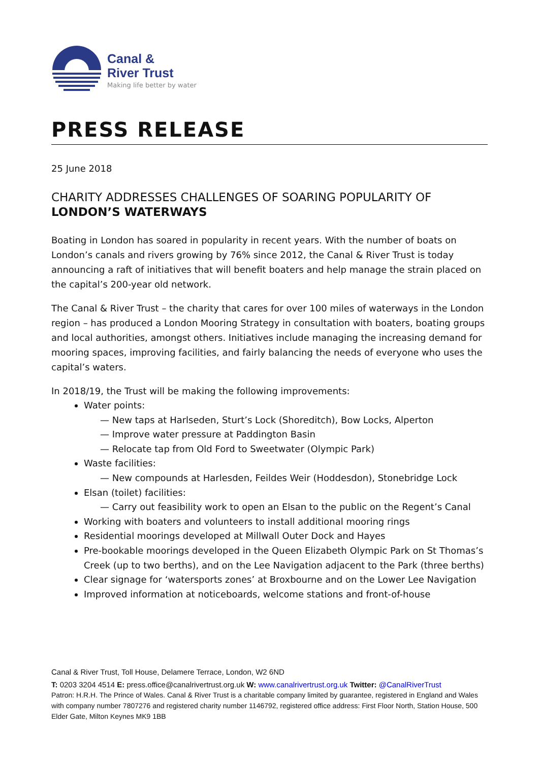Canal &
River Trust
Making life better by water
PRESS RELEASE
25 June 2018
CHARITY ADDRESSES CHALLENGES OF SOARING POPULARITY OF
LONDON’S WATERWAYS
Boating in London has soared in popularity in recent years. With the number of boats on London’s canals and rivers growing by 76% since 2012, the Canal & River Trust is today announcing a raft of initiatives that will benefit boaters and help manage the strain placed on the capital’s 200-year old network.
The Canal & River Trust – the charity that cares for over 100 miles of waterways in the London region – has produced a London Mooring Strategy in consultation with boaters, boating groups and local authorities, amongst others. Initiatives include managing the increasing demand for mooring spaces, improving facilities, and fairly balancing the needs of everyone who uses the capital’s waters.
In 2018/19, the Trust will be making the following improvements:
Water points:
— New taps at Harlseden, Sturt’s Lock (Shoreditch), Bow Locks, Alperton
— Improve water pressure at Paddington Basin
— Relocate tap from Old Ford to Sweetwater (Olympic Park)
Waste facilities:
— New compounds at Harlesden, Feildes Weir (Hoddesdon), Stonebridge Lock
Elsan (toilet) facilities:
— Carry out feasibility work to open an Elsan to the public on the Regent’s Canal
Working with boaters and volunteers to install additional mooring rings
Residential moorings developed at Millwall Outer Dock and Hayes
Pre-bookable moorings developed in the Queen Elizabeth Olympic Park on St Thomas’s Creek (up to two berths), and on the Lee Navigation adjacent to the Park (three berths)
Clear signage for ‘watersports zones’ at Broxbourne and on the Lower Lee Navigation
Improved information at noticeboards, welcome stations and front-of-house
Canal & River Trust, Toll House, Delamere Terrace, London, W2 6ND
T: 0203 3204 4514 E: press.office@canalrivertrust.org.uk W: www.canalrivertrust.org.uk Twitter: @CanalRiverTrust
Patron: H.R.H. The Prince of Wales. Canal & River Trust is a charitable company limited by guarantee, registered in England and Wales with company number 7807276 and registered charity number 1146792, registered office address: First Floor North, Station House, 500 Elder Gate, Milton Keynes MK9 1BB